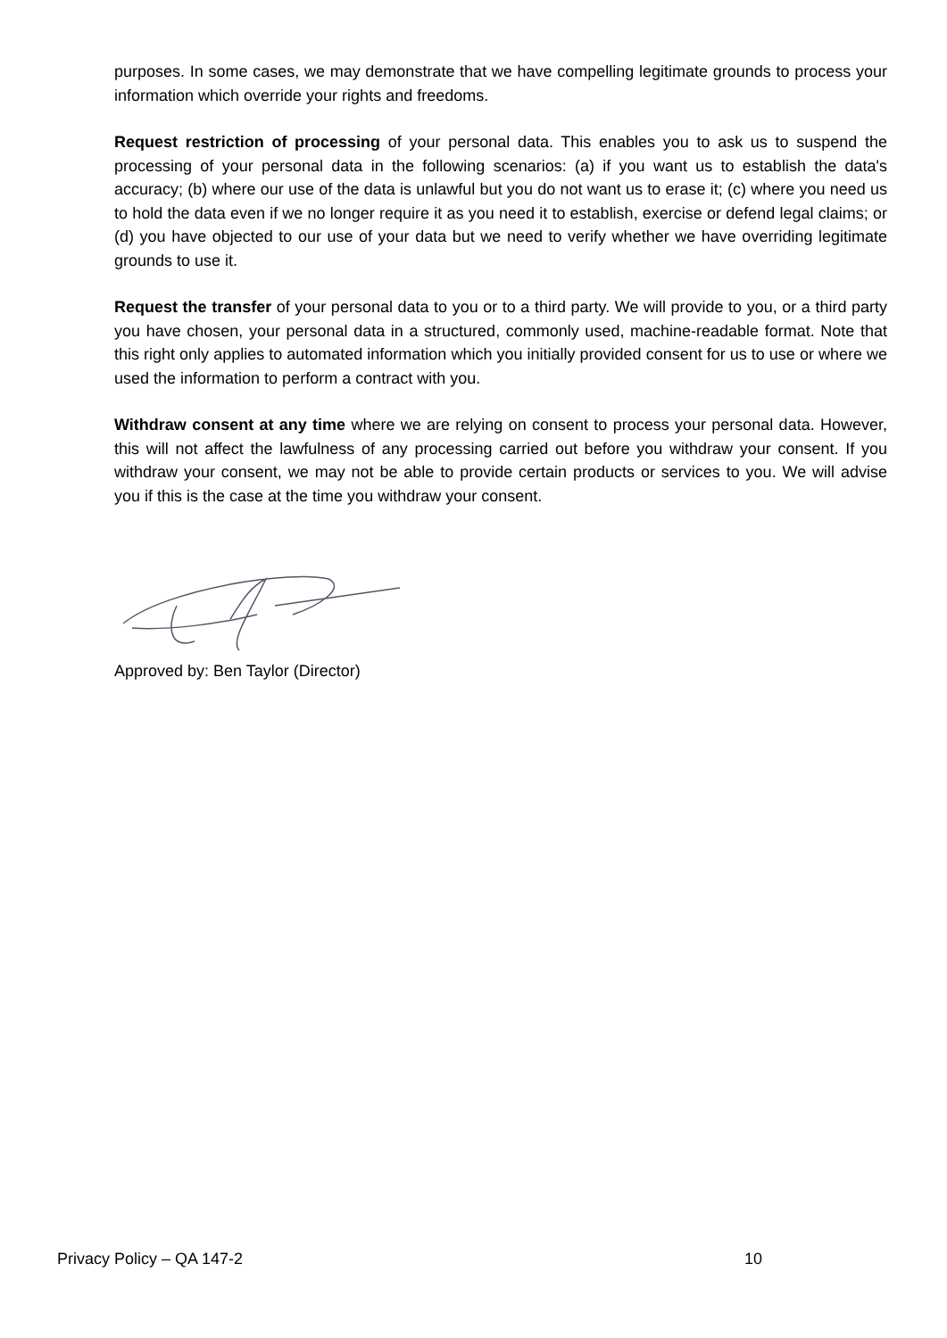purposes. In some cases, we may demonstrate that we have compelling legitimate grounds to process your information which override your rights and freedoms.
Request restriction of processing of your personal data. This enables you to ask us to suspend the processing of your personal data in the following scenarios: (a) if you want us to establish the data's accuracy; (b) where our use of the data is unlawful but you do not want us to erase it; (c) where you need us to hold the data even if we no longer require it as you need it to establish, exercise or defend legal claims; or (d) you have objected to our use of your data but we need to verify whether we have overriding legitimate grounds to use it.
Request the transfer of your personal data to you or to a third party. We will provide to you, or a third party you have chosen, your personal data in a structured, commonly used, machine-readable format. Note that this right only applies to automated information which you initially provided consent for us to use or where we used the information to perform a contract with you.
Withdraw consent at any time where we are relying on consent to process your personal data. However, this will not affect the lawfulness of any processing carried out before you withdraw your consent. If you withdraw your consent, we may not be able to provide certain products or services to you. We will advise you if this is the case at the time you withdraw your consent.
Approved by: Ben Taylor (Director)
Privacy Policy – QA 147-2 10